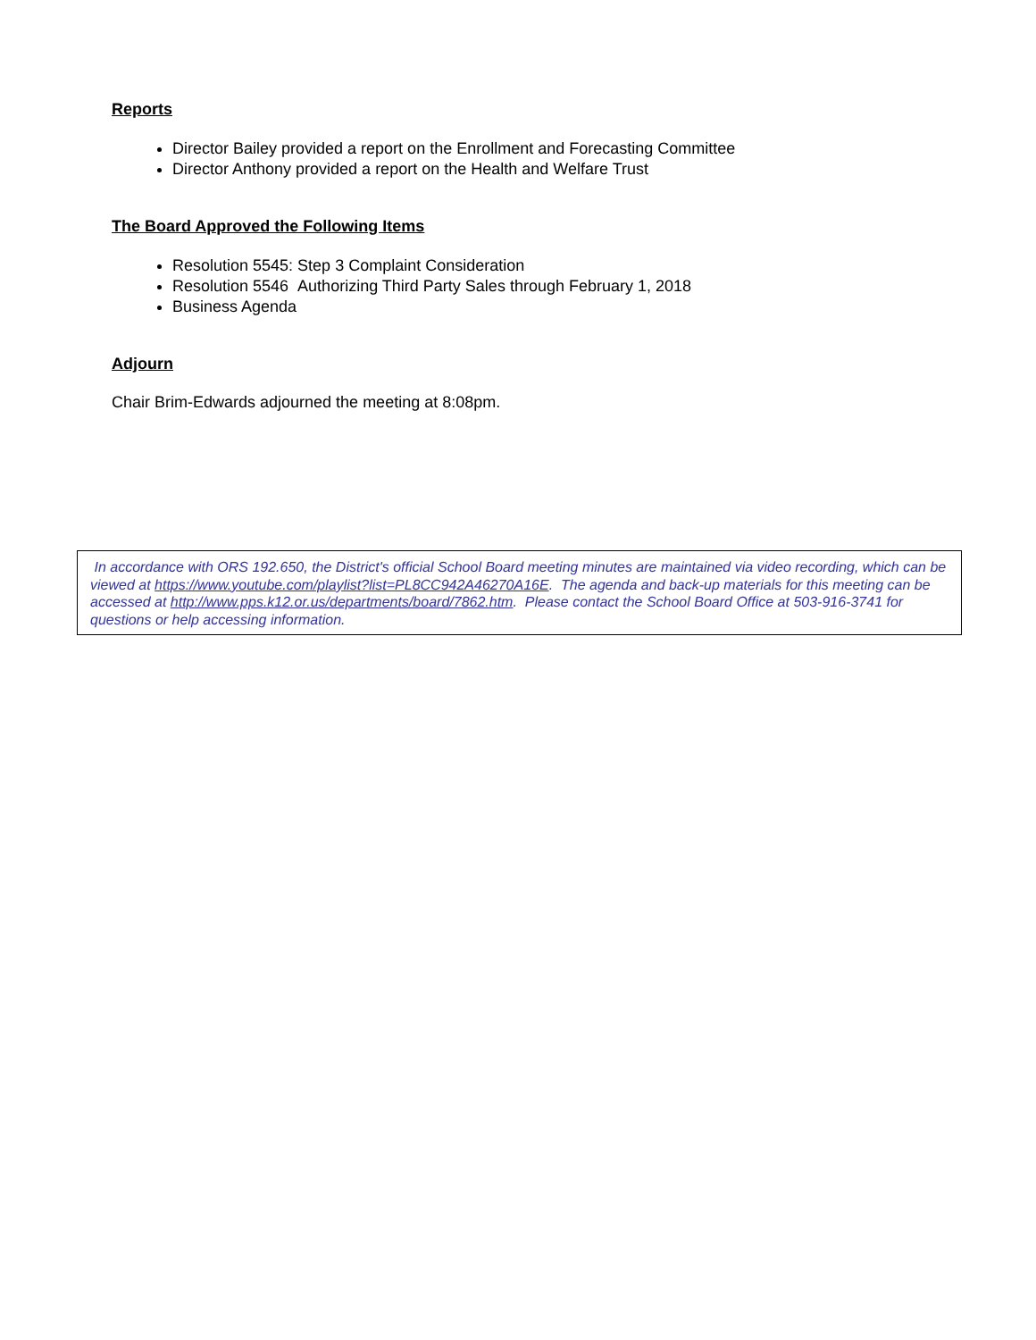Reports
Director Bailey provided a report on the Enrollment and Forecasting Committee
Director Anthony provided a report on the Health and Welfare Trust
The Board Approved the Following Items
Resolution 5545: Step 3 Complaint Consideration
Resolution 5546 Authorizing Third Party Sales through February 1, 2018
Business Agenda
Adjourn
Chair Brim-Edwards adjourned the meeting at 8:08pm.
In accordance with ORS 192.650, the District's official School Board meeting minutes are maintained via video recording, which can be viewed at https://www.youtube.com/playlist?list=PL8CC942A46270A16E. The agenda and back-up materials for this meeting can be accessed at http://www.pps.k12.or.us/departments/board/7862.htm. Please contact the School Board Office at 503-916-3741 for questions or help accessing information.